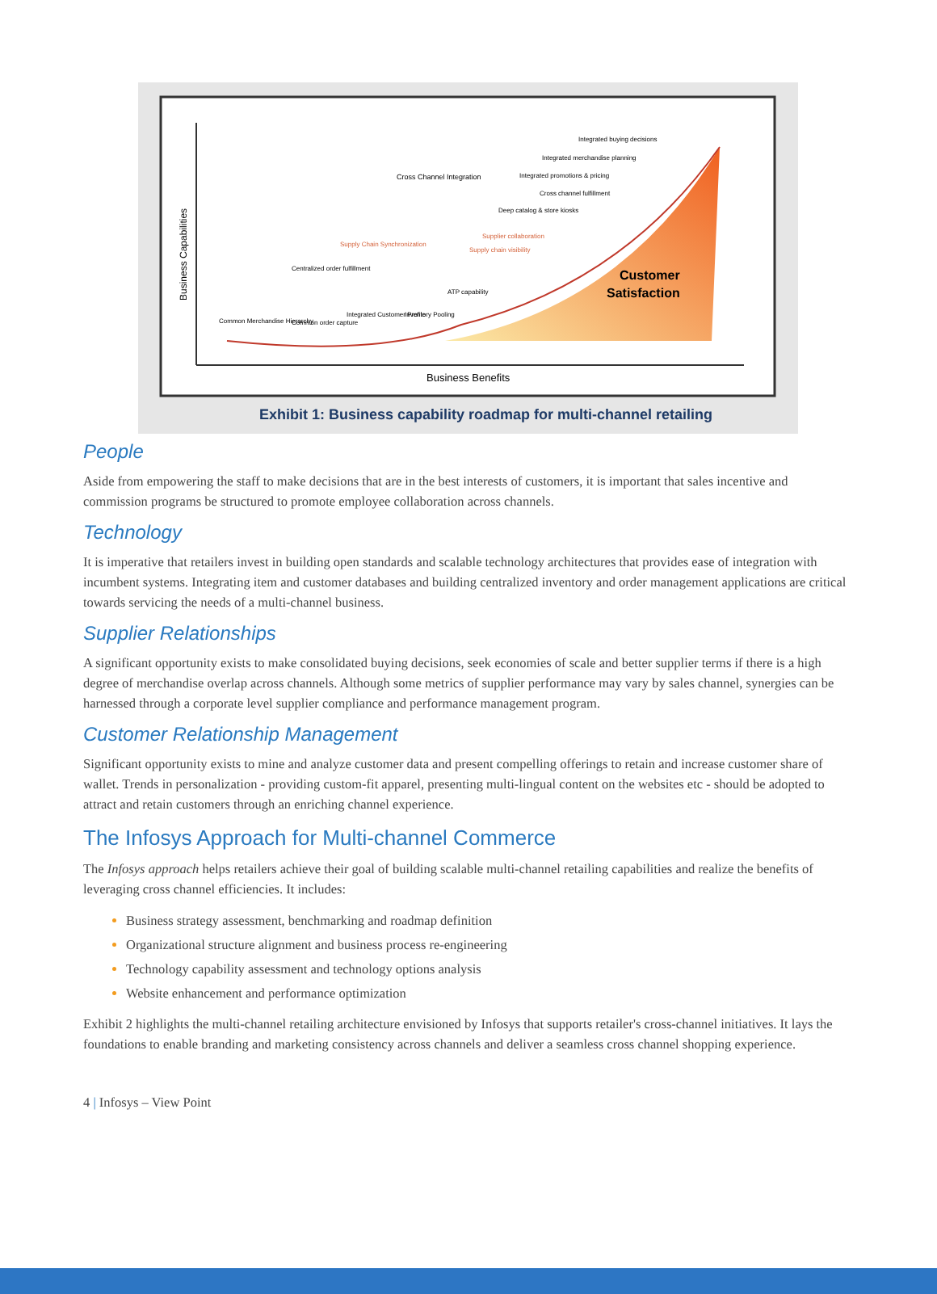Business Capabilities
Business Benefits
Customer
Satisfaction
Cross Channel Integration
Supply Chain Synchronization
Centralized order fulfillment
Integrated buying decisions
Integrated merchandise planning
Integrated promotions & pricing
Cross channel fulfillment
Deep catalog & store kiosks
Supplier collaboration
Supply chain visibility
ATP capability
Common Merchandise Hierarchy
Common order capture
Integrated Customer Profile
Inventory Pooling
Exhibit 1: Business capability roadmap for multi-channel retailing
People
Aside from empowering the staff to make decisions that are in the best interests of customers, it is important that sales incentive and commission programs be structured to promote employee collaboration across channels.
Technology
It is imperative that retailers invest in building open standards and scalable technology architectures that provides ease of integration with incumbent systems. Integrating item and customer databases and building centralized inventory and order management applications are critical towards servicing the needs of a multi-channel business.
Supplier Relationships
A significant opportunity exists to make consolidated buying decisions, seek economies of scale and better supplier terms if there is a high degree of merchandise overlap across channels. Although some metrics of supplier performance may vary by sales channel, synergies can be harnessed through a corporate level supplier compliance and performance management program.
Customer Relationship Management
Significant opportunity exists to mine and analyze customer data and present compelling offerings to retain and increase customer share of wallet. Trends in personalization - providing custom-fit apparel, presenting multi-lingual content on the websites etc - should be adopted to attract and retain customers through an enriching channel experience.
The Infosys Approach for Multi-channel Commerce
The Infosys approach helps retailers achieve their goal of building scalable multi-channel retailing capabilities and realize the benefits of leveraging cross channel efficiencies. It includes:
Business strategy assessment, benchmarking and roadmap definition
Organizational structure alignment and business process re-engineering
Technology capability assessment and technology options analysis
Website enhancement and performance optimization
Exhibit 2 highlights the multi-channel retailing architecture envisioned by Infosys that supports retailer's cross-channel initiatives. It lays the foundations to enable branding and marketing consistency across channels and deliver a seamless cross channel shopping experience.
4 | Infosys – View Point